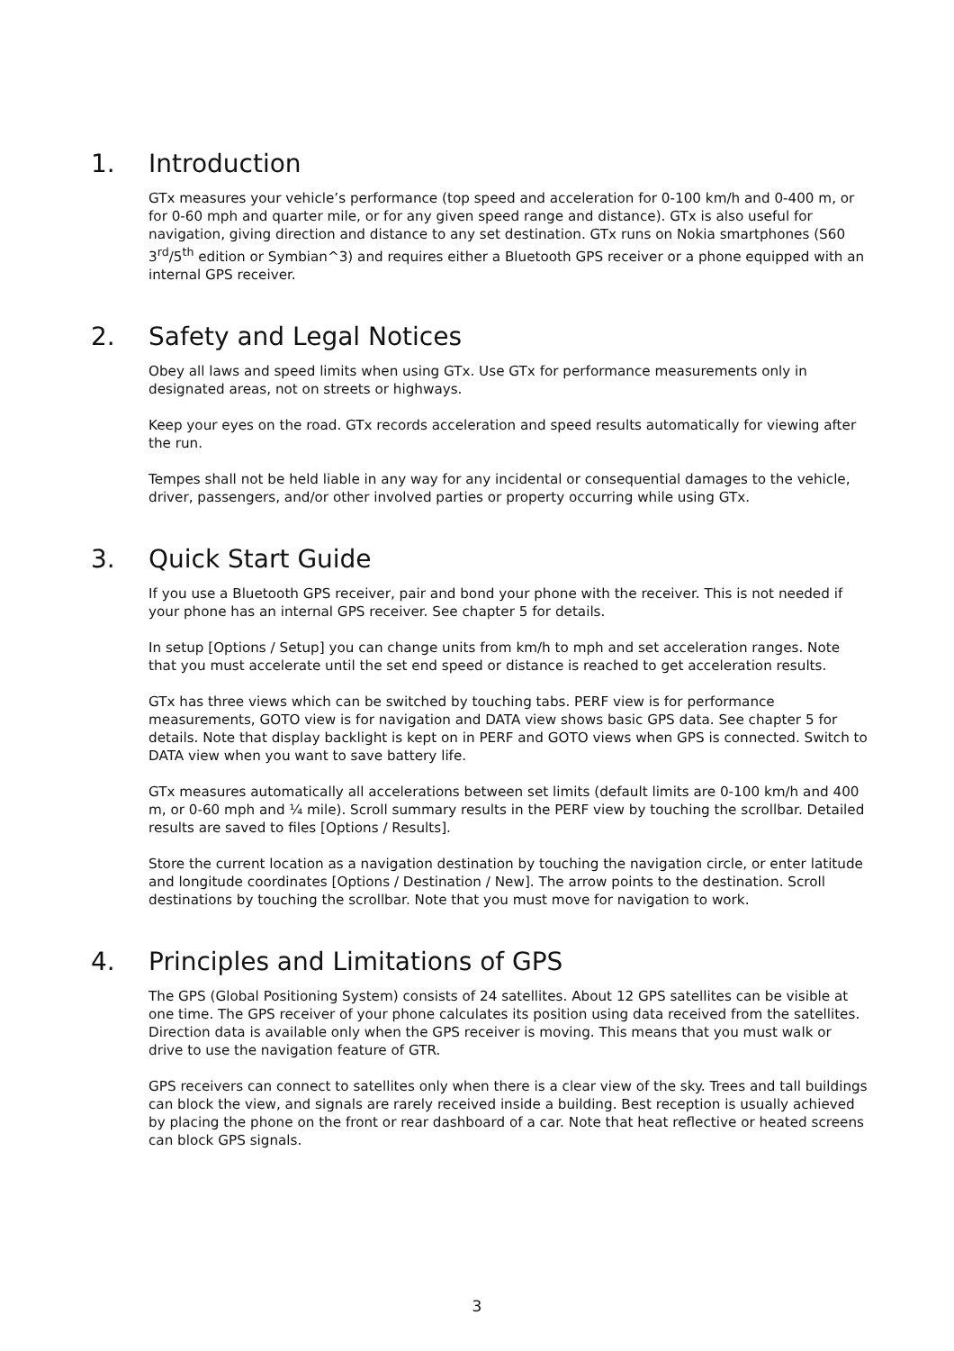1. Introduction
GTx measures your vehicle’s performance (top speed and acceleration for 0-100 km/h and 0-400 m, or for 0-60 mph and quarter mile, or for any given speed range and distance). GTx is also useful for navigation, giving direction and distance to any set destination. GTx runs on Nokia smartphones (S60 3<sup>rd</sup>/5<sup>th</sup> edition or Symbian^3) and requires either a Bluetooth GPS receiver or a phone equipped with an internal GPS receiver.
2. Safety and Legal Notices
Obey all laws and speed limits when using GTx. Use GTx for performance measurements only in designated areas, not on streets or highways.
Keep your eyes on the road. GTx records acceleration and speed results automatically for viewing after the run.
Tempes shall not be held liable in any way for any incidental or consequential damages to the vehicle, driver, passengers, and/or other involved parties or property occurring while using GTx.
3. Quick Start Guide
If you use a Bluetooth GPS receiver, pair and bond your phone with the receiver. This is not needed if your phone has an internal GPS receiver. See chapter 5 for details.
In setup [Options / Setup] you can change units from km/h to mph and set acceleration ranges. Note that you must accelerate until the set end speed or distance is reached to get acceleration results.
GTx has three views which can be switched by touching tabs. PERF view is for performance measurements, GOTO view is for navigation and DATA view shows basic GPS data. See chapter 5 for details. Note that display backlight is kept on in PERF and GOTO views when GPS is connected. Switch to DATA view when you want to save battery life.
GTx measures automatically all accelerations between set limits (default limits are 0-100 km/h and 400 m, or 0-60 mph and ¼ mile). Scroll summary results in the PERF view by touching the scrollbar. Detailed results are saved to files [Options / Results].
Store the current location as a navigation destination by touching the navigation circle, or enter latitude and longitude coordinates [Options / Destination / New]. The arrow points to the destination. Scroll destinations by touching the scrollbar. Note that you must move for navigation to work.
4. Principles and Limitations of GPS
The GPS (Global Positioning System) consists of 24 satellites. About 12 GPS satellites can be visible at one time. The GPS receiver of your phone calculates its position using data received from the satellites. Direction data is available only when the GPS receiver is moving. This means that you must walk or drive to use the navigation feature of GTR.
GPS receivers can connect to satellites only when there is a clear view of the sky. Trees and tall buildings can block the view, and signals are rarely received inside a building. Best reception is usually achieved by placing the phone on the front or rear dashboard of a car. Note that heat reflective or heated screens can block GPS signals.
3